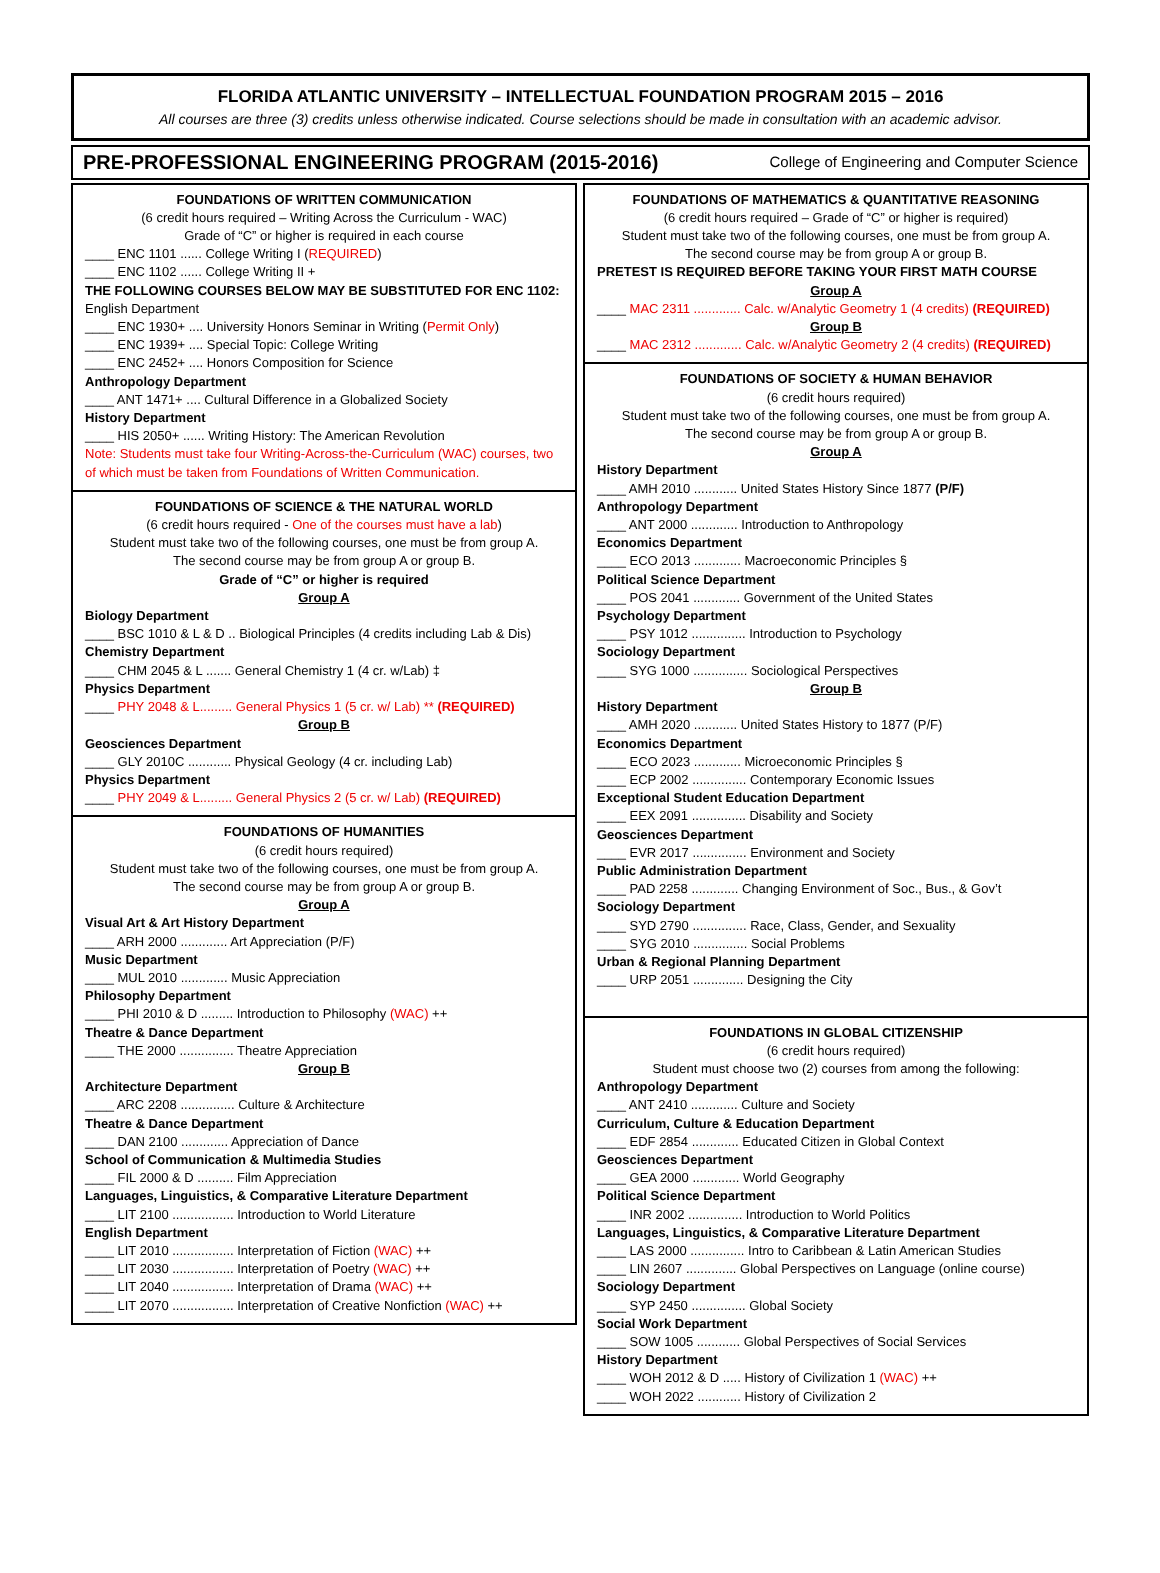FLORIDA ATLANTIC UNIVERSITY – INTELLECTUAL FOUNDATION PROGRAM 2015 – 2016
All courses are three (3) credits unless otherwise indicated. Course selections should be made in consultation with an academic advisor.
PRE-PROFESSIONAL ENGINEERING PROGRAM (2015-2016) College of Engineering and Computer Science
FOUNDATIONS OF WRITTEN COMMUNICATION
(6 credit hours required – Writing Across the Curriculum - WAC)
Grade of “C” or higher is required in each course
____ ENC 1101 ...... College Writing I (REQUIRED)
____ ENC 1102 ...... College Writing II +
THE FOLLOWING COURSES BELOW MAY BE SUBSTITUTED FOR ENC 1102:
English Department
____ ENC 1930+ .... University Honors Seminar in Writing (Permit Only)
____ ENC 1939+ .... Special Topic: College Writing
____ ENC 2452+ .... Honors Composition for Science
Anthropology Department
____ ANT 1471+ .... Cultural Difference in a Globalized Society
History Department
____ HIS 2050+ ...... Writing History: The American Revolution
Note: Students must take four Writing-Across-the-Curriculum (WAC) courses, two of which must be taken from Foundations of Written Communication.
FOUNDATIONS OF SCIENCE & THE NATURAL WORLD
(6 credit hours required - One of the courses must have a lab)
Student must take two of the following courses, one must be from group A.
The second course may be from group A or group B.
Grade of “C” or higher is required
Group A
Biology Department
____ BSC 1010 & L & D .. Biological Principles (4 credits including Lab & Dis)
Chemistry Department
____ CHM 2045 & L ....... General Chemistry 1 (4 cr. w/Lab) ‡
Physics Department
____ PHY 2048 & L......... General Physics 1 (5 cr. w/ Lab) ** (REQUIRED)
Group B
Geosciences Department
____ GLY 2010C ............ Physical Geology (4 cr. including Lab)
Physics Department
____ PHY 2049 & L......... General Physics 2 (5 cr. w/ Lab) (REQUIRED)
FOUNDATIONS OF HUMANITIES
(6 credit hours required)
Student must take two of the following courses, one must be from group A.
The second course may be from group A or group B.
Group A
Visual Art & Art History Department
____ ARH 2000 ............. Art Appreciation (P/F)
Music Department
____ MUL 2010 ............. Music Appreciation
Philosophy Department
____ PHI 2010 & D ......... Introduction to Philosophy (WAC) ++
Theatre & Dance Department
____ THE 2000 ............... Theatre Appreciation
Group B
Architecture Department
____ ARC 2208 ............... Culture & Architecture
Theatre & Dance Department
____ DAN 2100 ............. Appreciation of Dance
School of Communication & Multimedia Studies
____ FIL 2000 & D .......... Film Appreciation
Languages, Linguistics, & Comparative Literature Department
____ LIT 2100 ................. Introduction to World Literature
English Department
____ LIT 2010 ................. Interpretation of Fiction (WAC) ++
____ LIT 2030 ................. Interpretation of Poetry (WAC) ++
____ LIT 2040 ................. Interpretation of Drama (WAC) ++
____ LIT 2070 ................. Interpretation of Creative Nonfiction (WAC) ++
FOUNDATIONS OF MATHEMATICS & QUANTITATIVE REASONING
(6 credit hours required – Grade of “C” or higher is required)
Student must take two of the following courses, one must be from group A.
The second course may be from group A or group B.
PRETEST IS REQUIRED BEFORE TAKING YOUR FIRST MATH COURSE
Group A
____ MAC 2311 ............. Calc. w/Analytic Geometry 1 (4 credits) (REQUIRED)
Group B
____ MAC 2312 ............. Calc. w/Analytic Geometry 2 (4 credits) (REQUIRED)
FOUNDATIONS OF SOCIETY & HUMAN BEHAVIOR
(6 credit hours required)
Student must take two of the following courses, one must be from group A.
The second course may be from group A or group B.
Group A
History Department
____ AMH 2010 ............ United States History Since 1877 (P/F)
Anthropology Department
____ ANT 2000 ............. Introduction to Anthropology
Economics Department
____ ECO 2013 ............. Macroeconomic Principles §
Political Science Department
____ POS 2041 ............. Government of the United States
Psychology Department
____ PSY 1012 ............... Introduction to Psychology
Sociology Department
____ SYG 1000 ............... Sociological Perspectives
Group B
History Department
____ AMH 2020 ............ United States History to 1877 (P/F)
Economics Department
____ ECO 2023 ............. Microeconomic Principles §
____ ECP 2002 ............... Contemporary Economic Issues
Exceptional Student Education Department
____ EEX 2091 ............... Disability and Society
Geosciences Department
____ EVR 2017 ............... Environment and Society
Public Administration Department
____ PAD 2258 ............. Changing Environment of Soc., Bus., & Gov’t
Sociology Department
____ SYD 2790 ............... Race, Class, Gender, and Sexuality
____ SYG 2010 ............... Social Problems
Urban & Regional Planning Department
____ URP 2051 .............. Designing the City
FOUNDATIONS IN GLOBAL CITIZENSHIP
(6 credit hours required)
Student must choose two (2) courses from among the following:
Anthropology Department
____ ANT 2410 ............. Culture and Society
Curriculum, Culture & Education Department
____ EDF 2854 ............. Educated Citizen in Global Context
Geosciences Department
____ GEA 2000 ............. World Geography
Political Science Department
____ INR 2002 ............... Introduction to World Politics
Languages, Linguistics, & Comparative Literature Department
____ LAS 2000 ............... Intro to Caribbean & Latin American Studies
____ LIN 2607 .............. Global Perspectives on Language (online course)
Sociology Department
____ SYP 2450 ............... Global Society
Social Work Department
____ SOW 1005 ............ Global Perspectives of Social Services
History Department
____ WOH 2012 & D ..... History of Civilization 1 (WAC) ++
____ WOH 2022 ............ History of Civilization 2